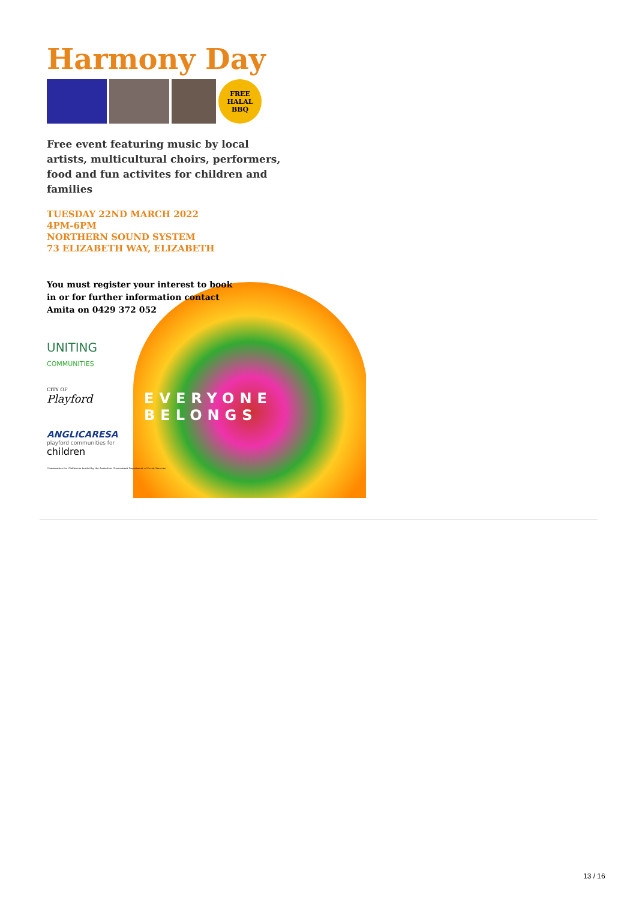Harmony Day
FREE HALAL BBQ
Free event featuring music by local artists, multicultural choirs, performers, food and fun activites for children and families
TUESDAY 22ND MARCH 2022
4PM-6PM
NORTHERN SOUND SYSTEM
73 ELIZABETH WAY, ELIZABETH
You must register your interest to book in or for further information contact Amita on 0429 372 052
UNITING
COMMUNITIES
CITY OF
Playford
ANGLICARESA
playford communities for
children
EVERYONE BELONGS
Communities for Children is funded by the Australian Government Department of Social Services
13 / 16